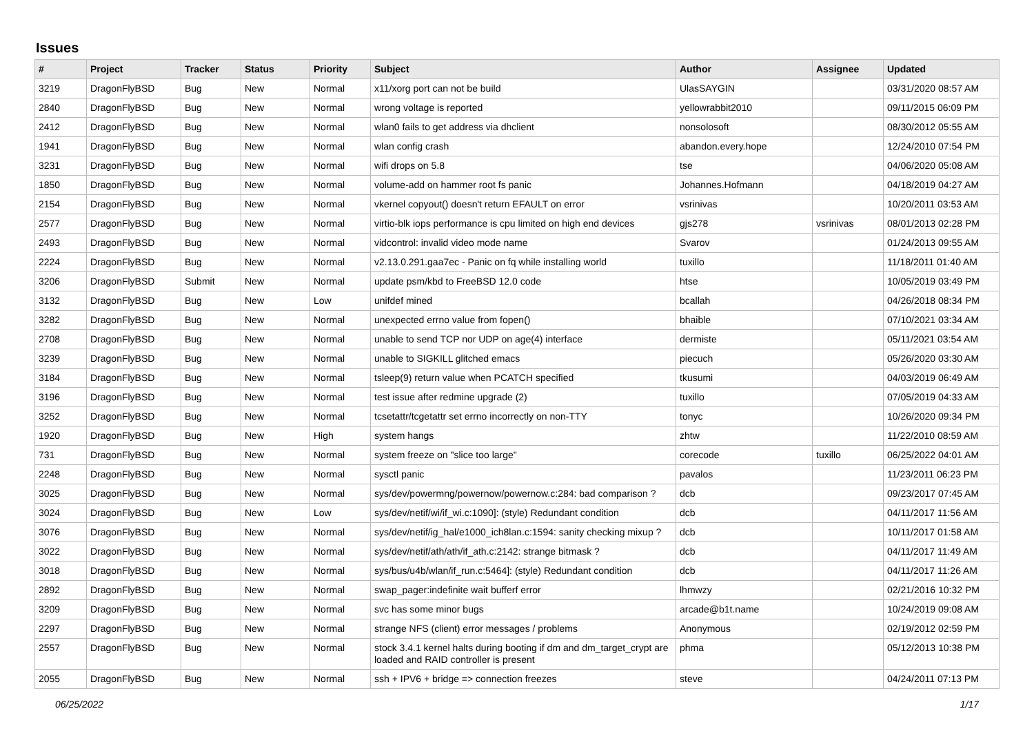Issues
| # | Project | Tracker | Status | Priority | Subject | Author | Assignee | Updated |
| --- | --- | --- | --- | --- | --- | --- | --- | --- |
| 3219 | DragonFlyBSD | Bug | New | Normal | x11/xorg port can not be build | UlasSAYGIN | | 03/31/2020 08:57 AM |
| 2840 | DragonFlyBSD | Bug | New | Normal | wrong voltage is reported | yellowrabbit2010 | | 09/11/2015 06:09 PM |
| 2412 | DragonFlyBSD | Bug | New | Normal | wlan0 fails to get address via dhclient | nonsolosoft | | 08/30/2012 05:55 AM |
| 1941 | DragonFlyBSD | Bug | New | Normal | wlan config crash | abandon.every.hope | | 12/24/2010 07:54 PM |
| 3231 | DragonFlyBSD | Bug | New | Normal | wifi drops on 5.8 | tse | | 04/06/2020 05:08 AM |
| 1850 | DragonFlyBSD | Bug | New | Normal | volume-add on hammer root fs panic | Johannes.Hofmann | | 04/18/2019 04:27 AM |
| 2154 | DragonFlyBSD | Bug | New | Normal | vkernel copyout() doesn't return EFAULT on error | vsrinivas | | 10/20/2011 03:53 AM |
| 2577 | DragonFlyBSD | Bug | New | Normal | virtio-blk iops performance is cpu limited on high end devices | gjs278 | vsrinivas | 08/01/2013 02:28 PM |
| 2493 | DragonFlyBSD | Bug | New | Normal | vidcontrol: invalid video mode name | Svarov | | 01/24/2013 09:55 AM |
| 2224 | DragonFlyBSD | Bug | New | Normal | v2.13.0.291.gaa7ec - Panic on fq while installing world | tuxillo | | 11/18/2011 01:40 AM |
| 3206 | DragonFlyBSD | Submit | New | Normal | update psm/kbd to FreeBSD 12.0 code | htse | | 10/05/2019 03:49 PM |
| 3132 | DragonFlyBSD | Bug | New | Low | unifdef mined | bcallah | | 04/26/2018 08:34 PM |
| 3282 | DragonFlyBSD | Bug | New | Normal | unexpected errno value from fopen() | bhaible | | 07/10/2021 03:34 AM |
| 2708 | DragonFlyBSD | Bug | New | Normal | unable to send TCP nor UDP on age(4) interface | dermiste | | 05/11/2021 03:54 AM |
| 3239 | DragonFlyBSD | Bug | New | Normal | unable to SIGKILL glitched emacs | piecuch | | 05/26/2020 03:30 AM |
| 3184 | DragonFlyBSD | Bug | New | Normal | tsleep(9) return value when PCATCH specified | tkusumi | | 04/03/2019 06:49 AM |
| 3196 | DragonFlyBSD | Bug | New | Normal | test issue after redmine upgrade (2) | tuxillo | | 07/05/2019 04:33 AM |
| 3252 | DragonFlyBSD | Bug | New | Normal | tcsetattr/tcgetattr set errno incorrectly on non-TTY | tonyc | | 10/26/2020 09:34 PM |
| 1920 | DragonFlyBSD | Bug | New | High | system hangs | zhtw | | 11/22/2010 08:59 AM |
| 731 | DragonFlyBSD | Bug | New | Normal | system freeze on "slice too large" | corecode | tuxillo | 06/25/2022 04:01 AM |
| 2248 | DragonFlyBSD | Bug | New | Normal | sysctl panic | pavalos | | 11/23/2011 06:23 PM |
| 3025 | DragonFlyBSD | Bug | New | Normal | sys/dev/powermng/powernow/powernow.c:284: bad comparison ? | dcb | | 09/23/2017 07:45 AM |
| 3024 | DragonFlyBSD | Bug | New | Low | sys/dev/netif/wi/if_wi.c:1090]: (style) Redundant condition | dcb | | 04/11/2017 11:56 AM |
| 3076 | DragonFlyBSD | Bug | New | Normal | sys/dev/netif/ig_hal/e1000_ich8lan.c:1594: sanity checking mixup ? | dcb | | 10/11/2017 01:58 AM |
| 3022 | DragonFlyBSD | Bug | New | Normal | sys/dev/netif/ath/ath/if_ath.c:2142: strange bitmask ? | dcb | | 04/11/2017 11:49 AM |
| 3018 | DragonFlyBSD | Bug | New | Normal | sys/bus/u4b/wlan/if_run.c:5464]: (style) Redundant condition | dcb | | 04/11/2017 11:26 AM |
| 2892 | DragonFlyBSD | Bug | New | Normal | swap_pager:indefinite wait bufferf error | lhmwzy | | 02/21/2016 10:32 PM |
| 3209 | DragonFlyBSD | Bug | New | Normal | svc has some minor bugs | arcade@b1t.name | | 10/24/2019 09:08 AM |
| 2297 | DragonFlyBSD | Bug | New | Normal | strange NFS (client) error messages / problems | Anonymous | | 02/19/2012 02:59 PM |
| 2557 | DragonFlyBSD | Bug | New | Normal | stock 3.4.1 kernel halts during booting if dm and dm_target_crypt are loaded and RAID controller is present | phma | | 05/12/2013 10:38 PM |
| 2055 | DragonFlyBSD | Bug | New | Normal | ssh + IPV6 + bridge => connection freezes | steve | | 04/24/2011 07:13 PM |
06/25/2022 1/17